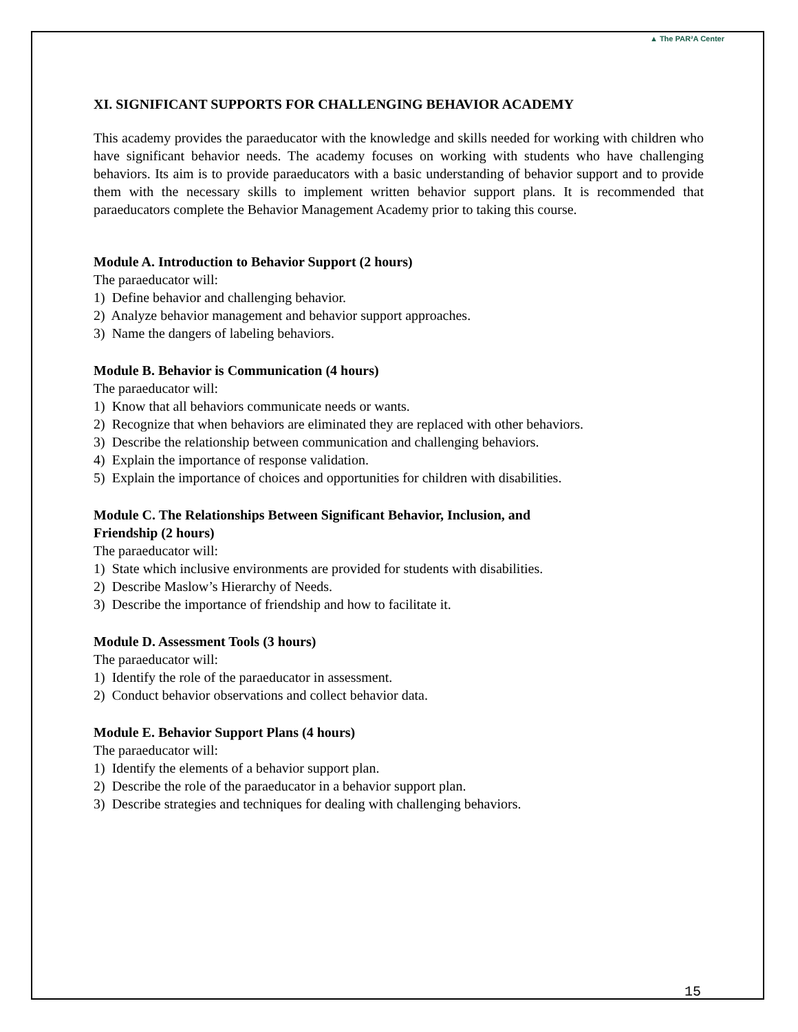▲ The PAR²A Center
XI. SIGNIFICANT SUPPORTS FOR CHALLENGING BEHAVIOR ACADEMY
This academy provides the paraeducator with the knowledge and skills needed for working with children who have significant behavior needs. The academy focuses on working with students who have challenging behaviors. Its aim is to provide paraeducators with a basic understanding of behavior support and to provide them with the necessary skills to implement written behavior support plans. It is recommended that paraeducators complete the Behavior Management Academy prior to taking this course.
Module A. Introduction to Behavior Support (2 hours)
The paraeducator will:
1) Define behavior and challenging behavior.
2) Analyze behavior management and behavior support approaches.
3) Name the dangers of labeling behaviors.
Module B. Behavior is Communication (4 hours)
The paraeducator will:
1) Know that all behaviors communicate needs or wants.
2) Recognize that when behaviors are eliminated they are replaced with other behaviors.
3) Describe the relationship between communication and challenging behaviors.
4) Explain the importance of response validation.
5) Explain the importance of choices and opportunities for children with disabilities.
Module C. The Relationships Between Significant Behavior, Inclusion, and
Friendship (2 hours)
The paraeducator will:
1) State which inclusive environments are provided for students with disabilities.
2) Describe Maslow’s Hierarchy of Needs.
3) Describe the importance of friendship and how to facilitate it.
Module D. Assessment Tools (3 hours)
The paraeducator will:
1) Identify the role of the paraeducator in assessment.
2) Conduct behavior observations and collect behavior data.
Module E. Behavior Support Plans (4 hours)
The paraeducator will:
1) Identify the elements of a behavior support plan.
2) Describe the role of the paraeducator in a behavior support plan.
3) Describe strategies and techniques for dealing with challenging behaviors.
15